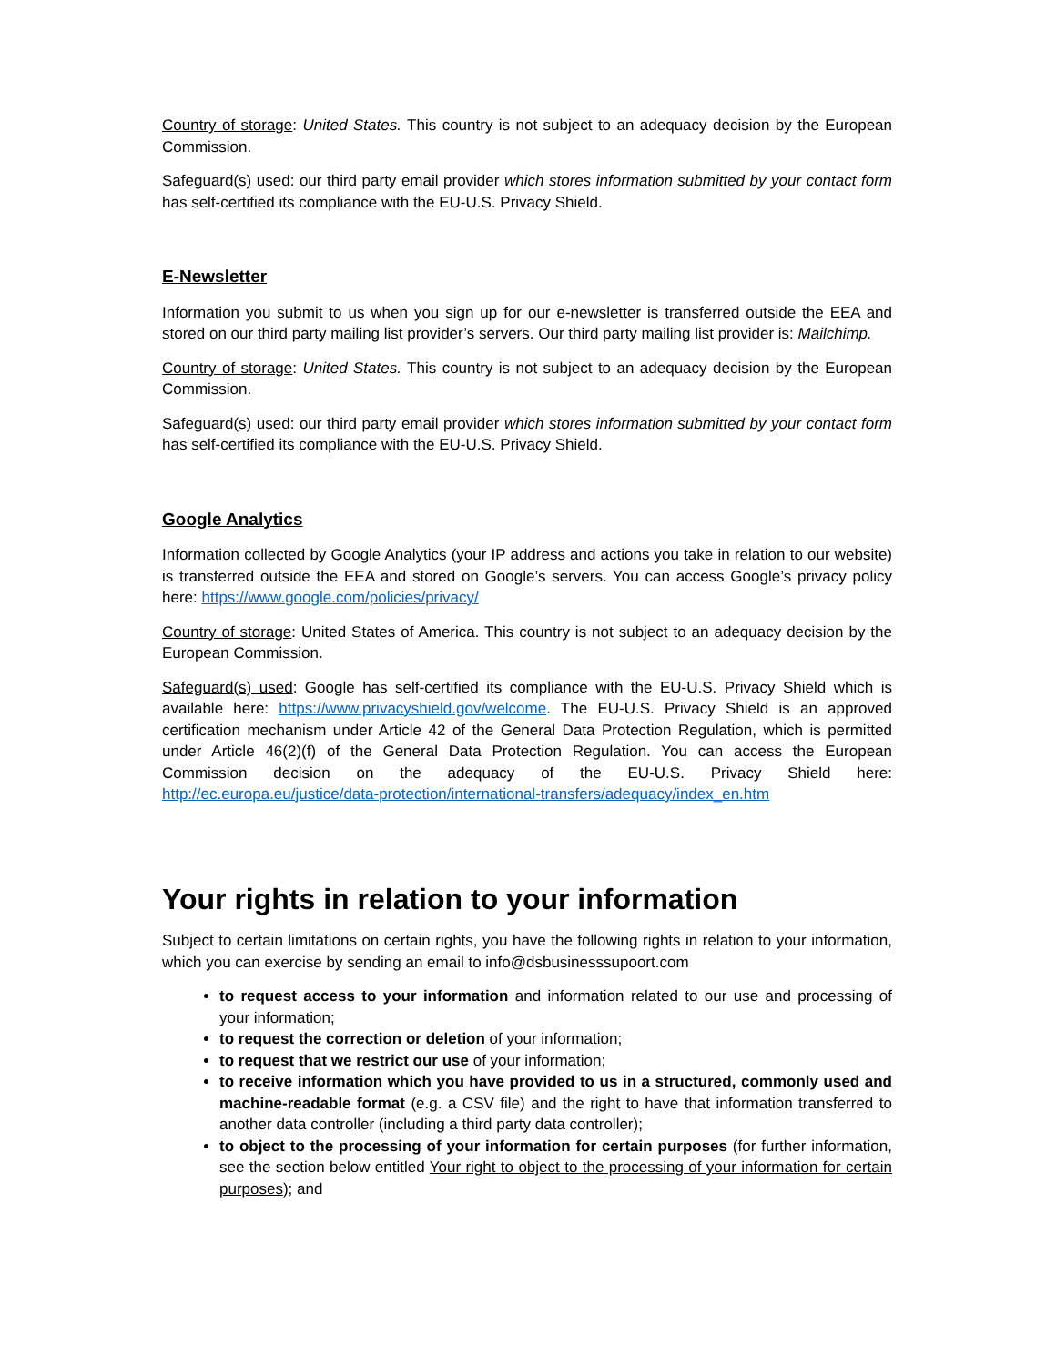Country of storage: United States. This country is not subject to an adequacy decision by the European Commission.
Safeguard(s) used: our third party email provider which stores information submitted by your contact form has self-certified its compliance with the EU-U.S. Privacy Shield.
E-Newsletter
Information you submit to us when you sign up for our e-newsletter is transferred outside the EEA and stored on our third party mailing list provider’s servers. Our third party mailing list provider is: Mailchimp.
Country of storage: United States. This country is not subject to an adequacy decision by the European Commission.
Safeguard(s) used: our third party email provider which stores information submitted by your contact form has self-certified its compliance with the EU-U.S. Privacy Shield.
Google Analytics
Information collected by Google Analytics (your IP address and actions you take in relation to our website) is transferred outside the EEA and stored on Google’s servers. You can access Google’s privacy policy here: https://www.google.com/policies/privacy/
Country of storage: United States of America. This country is not subject to an adequacy decision by the European Commission.
Safeguard(s) used: Google has self-certified its compliance with the EU-U.S. Privacy Shield which is available here: https://www.privacyshield.gov/welcome. The EU-U.S. Privacy Shield is an approved certification mechanism under Article 42 of the General Data Protection Regulation, which is permitted under Article 46(2)(f) of the General Data Protection Regulation. You can access the European Commission decision on the adequacy of the EU-U.S. Privacy Shield here: http://ec.europa.eu/justice/data-protection/international-transfers/adequacy/index_en.htm
Your rights in relation to your information
Subject to certain limitations on certain rights, you have the following rights in relation to your information, which you can exercise by sending an email to info@dsbusinesssupoort.com
to request access to your information and information related to our use and processing of your information;
to request the correction or deletion of your information;
to request that we restrict our use of your information;
to receive information which you have provided to us in a structured, commonly used and machine-readable format (e.g. a CSV file) and the right to have that information transferred to another data controller (including a third party data controller);
to object to the processing of your information for certain purposes (for further information, see the section below entitled Your right to object to the processing of your information for certain purposes); and